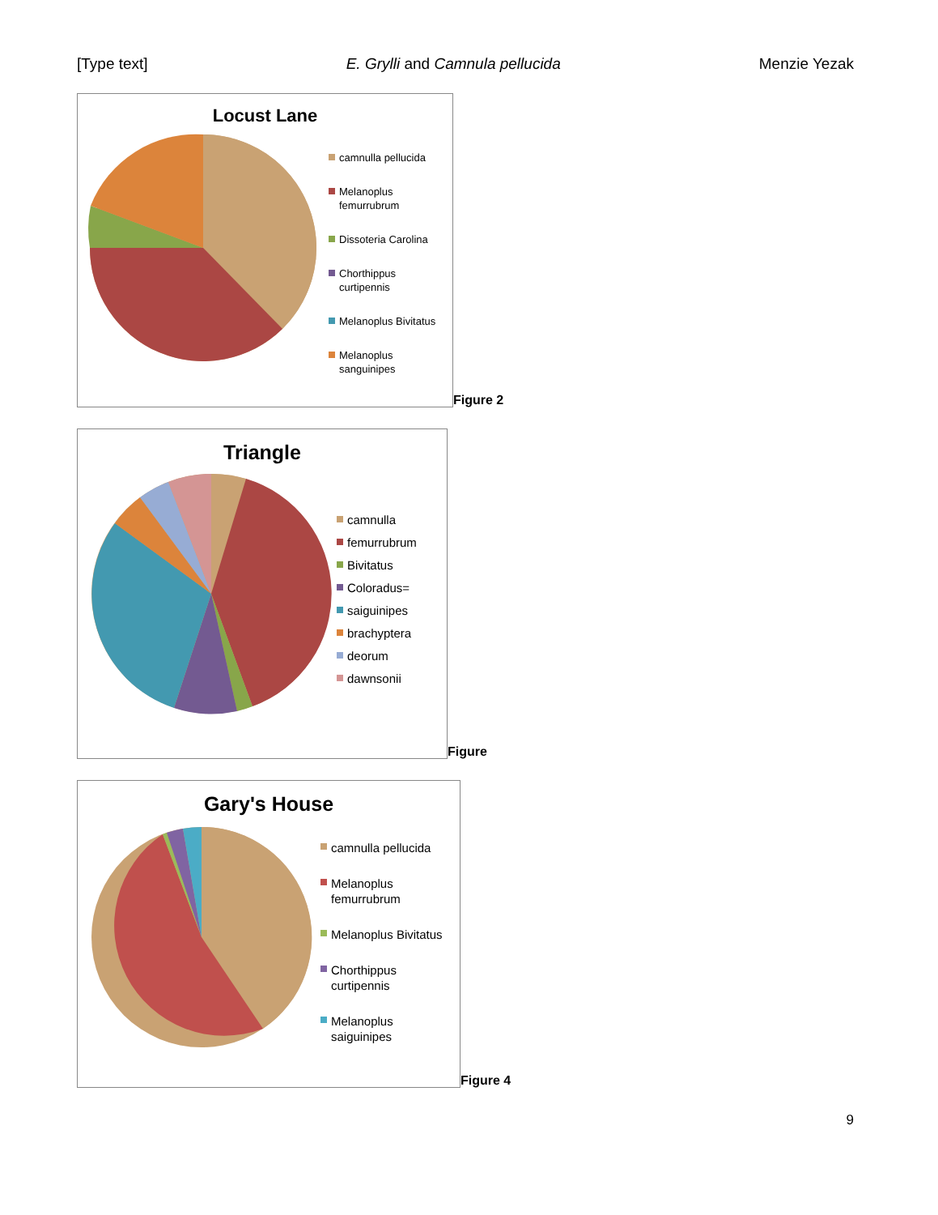[Type text] E. Grylli and Camnula pellucida Menzie Yezak
Locust Lane
camnulla pellucida
Melanoplus
femurrubrum
Dissoteria Carolina
Chorthippus
curtipennis
Melanoplus Bivitatus
Melanoplus
sanguinipes
Figure 2
Triangle
camnulla
femurrubrum
Bivitatus
Coloradus=
saiguinipes
brachyptera
deorum
dawnsonii
Figure
Gary's House
camnulla pellucida
Melanoplus
femurrubrum
Melanoplus Bivitatus
Chorthippus
curtipennis
Melanoplus
saiguinipes
Figure 4
9